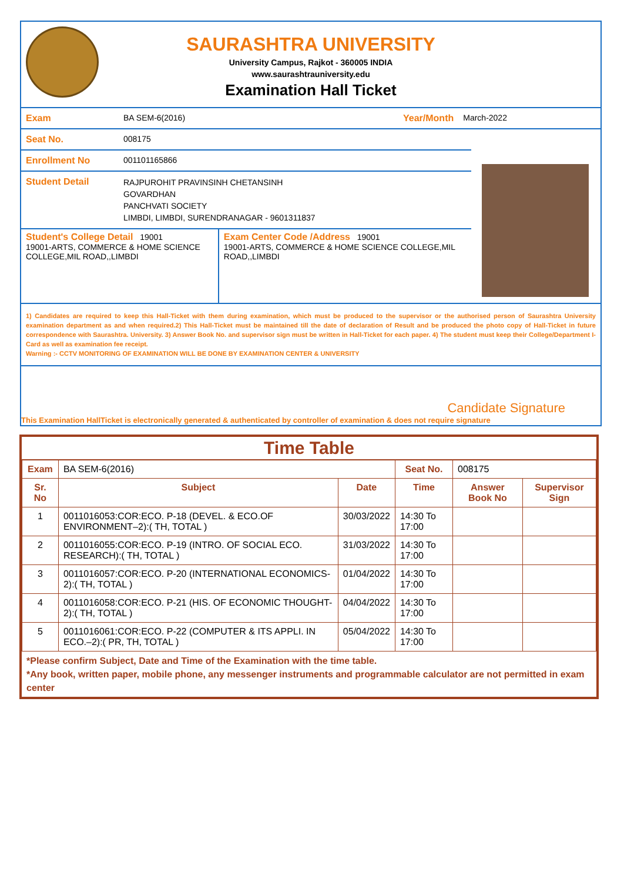SAURASHTRA UNIVERSITY
University Campus, Rajkot - 360005 INDIA
www.saurashtrauniversity.edu
Examination Hall Ticket
Exam BA SEM-6(2016) Year/Month March-2022
Seat No. 008175
Enrollment No 001101165866
Student Detail RAJPUROHIT PRAVINSINH CHETANSINH
GOVARDHAN
PANCHVATI SOCIETY
LIMBDI, LIMBDI, SURENDRANAGAR - 9601311837
Student's College Detail 19001
19001-ARTS, COMMERCE & HOME SCIENCE COLLEGE,MIL ROAD,,LIMBDI
Exam Center Code /Address 19001
19001-ARTS, COMMERCE & HOME SCIENCE COLLEGE,MIL ROAD,,LIMBDI
1) Candidates are required to keep this Hall-Ticket with them during examination, which must be produced to the supervisor or the authorised person of Saurashtra University examination department as and when required.2) This Hall-Ticket must be maintained till the date of declaration of Result and be produced the photo copy of Hall-Ticket in future correspondence with Saurashtra. University. 3) Answer Book No. and supervisor sign must be written in Hall-Ticket for each paper. 4) The student must keep their College/Department I-Card as well as examination fee receipt.
Warning :- CCTV MONITORING OF EXAMINATION WILL BE DONE BY EXAMINATION CENTER & UNIVERSITY
Candidate Signature
This Examination HallTicket is electronically generated & authenticated by controller of examination & does not require signature
Time Table
| Exam | BA SEM-6(2016) | | Seat No. | 008175 | |
| Sr. No | Subject | Date | Time | Answer Book No | Supervisor Sign |
| 1 | 0011016053:COR:ECO. P-18 (DEVEL. & ECO.OF ENVIRONMENT–2):( TH, TOTAL ) | 30/03/2022 | 14:30 To 17:00 | | |
| 2 | 0011016055:COR:ECO. P-19 (INTRO. OF SOCIAL ECO. RESEARCH):( TH, TOTAL ) | 31/03/2022 | 14:30 To 17:00 | | |
| 3 | 0011016057:COR:ECO. P-20 (INTERNATIONAL ECONOMICS-2):( TH, TOTAL ) | 01/04/2022 | 14:30 To 17:00 | | |
| 4 | 0011016058:COR:ECO. P-21 (HIS. OF ECONOMIC THOUGHT-2):( TH, TOTAL ) | 04/04/2022 | 14:30 To 17:00 | | |
| 5 | 0011016061:COR:ECO. P-22 (COMPUTER & ITS APPLI. IN ECO.–2):( PR, TH, TOTAL ) | 05/04/2022 | 14:30 To 17:00 | | |
*Please confirm Subject, Date and Time of the Examination with the time table.
*Any book, written paper, mobile phone, any messenger instruments and programmable calculator are not permitted in exam center